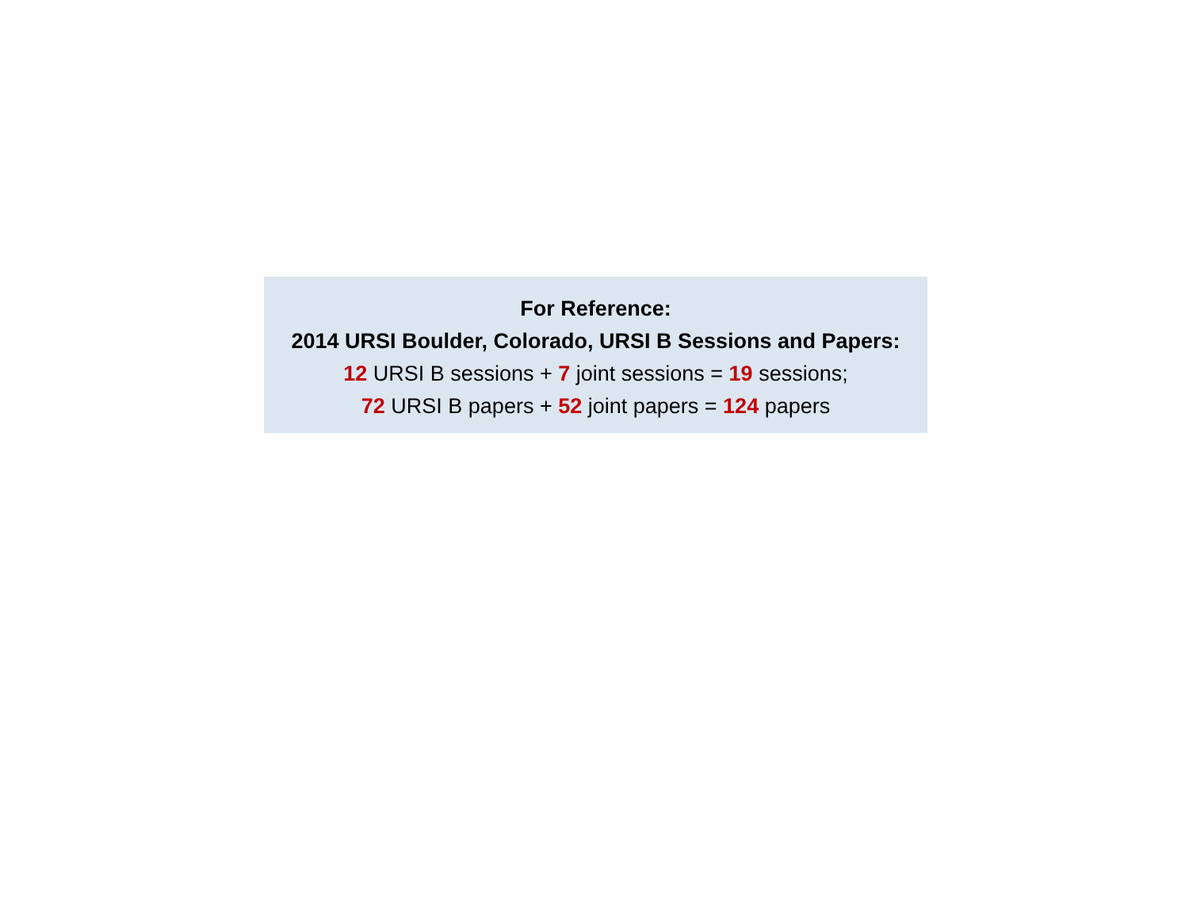For Reference:
2014 URSI Boulder, Colorado, URSI B Sessions and Papers:
12 URSI B sessions + 7 joint sessions = 19 sessions;
72 URSI B papers + 52 joint papers = 124 papers